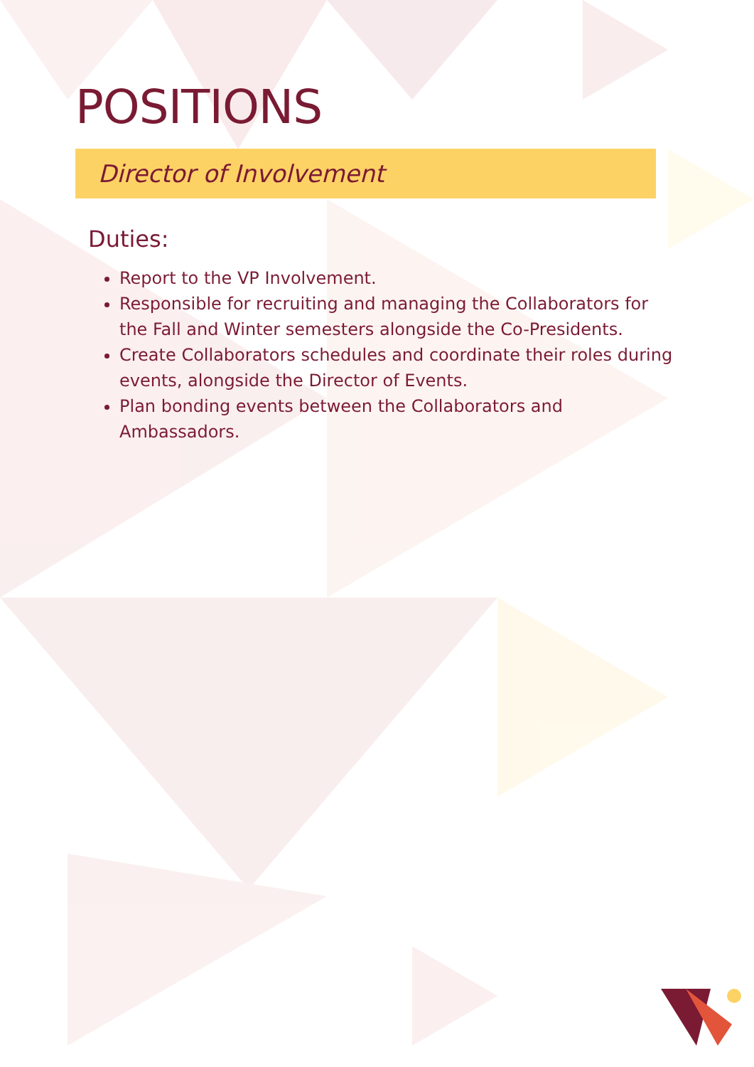POSITIONS
Director of Involvement
Duties:
Report to the VP Involvement.
Responsible for recruiting and managing the Collaborators for the Fall and Winter semesters alongside the Co-Presidents.
Create Collaborators schedules and coordinate their roles during events, alongside the Director of Events.
Plan bonding events between the Collaborators and Ambassadors.